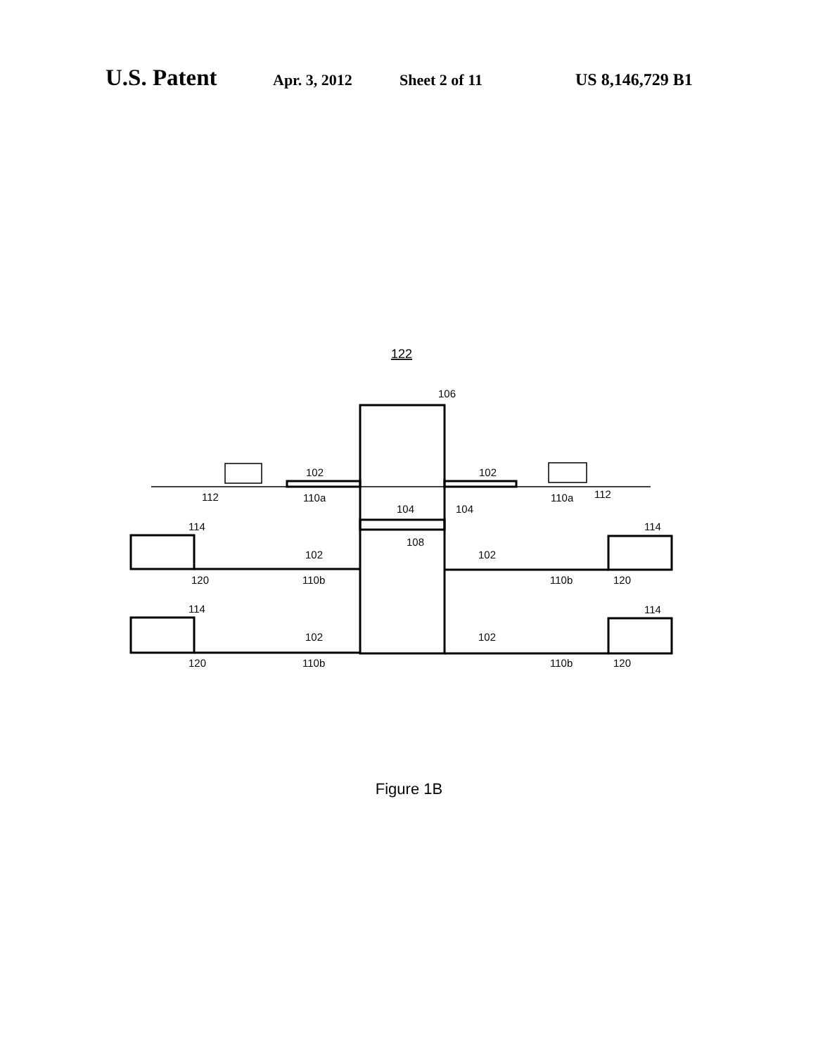U.S. Patent Apr. 3, 2012 Sheet 2 of 11 US 8,146,729 B1
122
106
102
102
112
110a
110a
112
104
104
108
114
114
102
102
120
110b
110b
120
114
114
102
102
120
110b
110b
120
Figure 1B